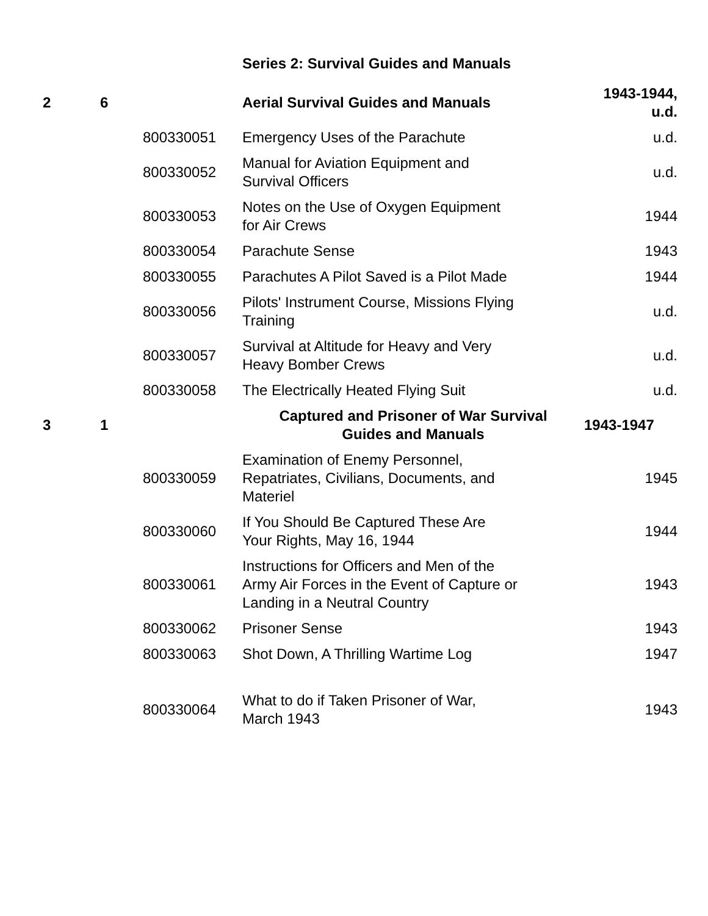Series 2: Survival Guides and Manuals
| 2 | 6 | | Aerial Survival Guides and Manuals | 1943-1944, u.d. |
| | | 800330051 | Emergency Uses of the Parachute | u.d. |
| | | 800330052 | Manual for Aviation Equipment and Survival Officers | u.d. |
| | | 800330053 | Notes on the Use of Oxygen Equipment for Air Crews | 1944 |
| | | 800330054 | Parachute Sense | 1943 |
| | | 800330055 | Parachutes A Pilot Saved is a Pilot Made | 1944 |
| | | 800330056 | Pilots' Instrument Course, Missions Flying Training | u.d. |
| | | 800330057 | Survival at Altitude for Heavy and Very Heavy Bomber Crews | u.d. |
| | | 800330058 | The Electrically Heated Flying Suit | u.d. |
| 3 | 1 | | Captured and Prisoner of War Survival Guides and Manuals | 1943-1947 |
| | | 800330059 | Examination of Enemy Personnel, Repatriates, Civilians, Documents, and Materiel | 1945 |
| | | 800330060 | If You Should Be Captured These Are Your Rights, May 16, 1944 | 1944 |
| | | 800330061 | Instructions for Officers and Men of the Army Air Forces in the Event of Capture or Landing in a Neutral Country | 1943 |
| | | 800330062 | Prisoner Sense | 1943 |
| | | 800330063 | Shot Down, A Thrilling Wartime Log | 1947 |
| | | 800330064 | What to do if Taken Prisoner of War, March 1943 | 1943 |